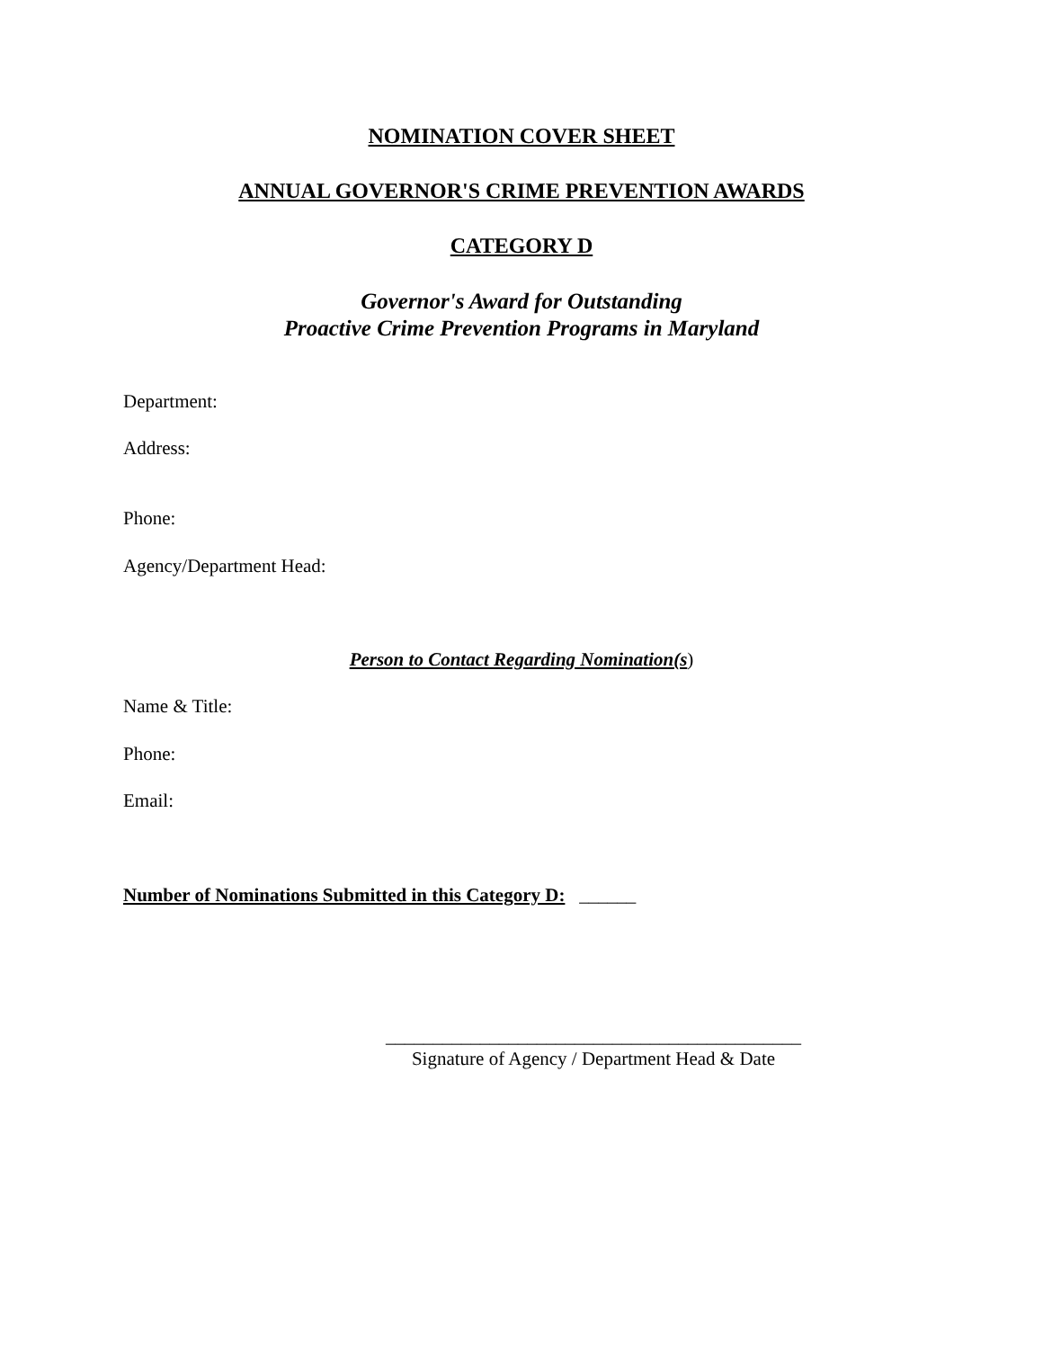NOMINATION COVER SHEET
ANNUAL GOVERNOR'S CRIME PREVENTION AWARDS
CATEGORY D
Governor's Award for Outstanding
Proactive Crime Prevention Programs in Maryland
Department:
Address:
Phone:
Agency/Department Head:
Person to Contact Regarding Nomination(s)
Name & Title:
Phone:
Email:
Number of Nominations Submitted in this Category D: ______
____________________________________________
Signature of Agency / Department Head & Date